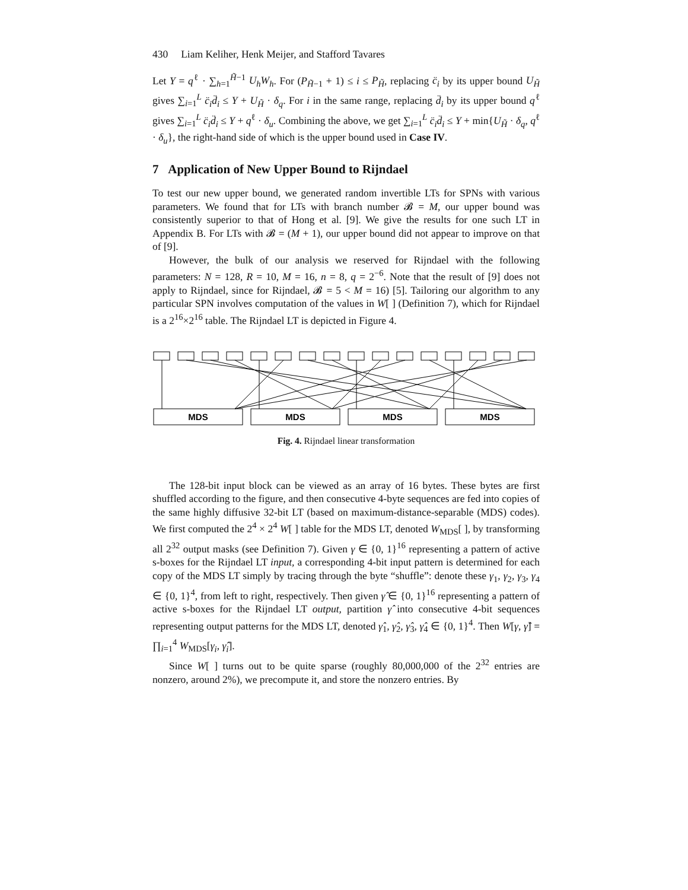430 Liam Keliher, Henk Meijer, and Stafford Tavares
Let Y = q<sup>ℓ</sup> · ∑<sub>h=1</sub><sup>H̃−1</sup> U<sub>h</sub>W<sub>h</sub>. For (P<sub>H̃−1</sub> + 1) ≤ i ≤ P<sub>H̃</sub>, replacing c̈<sub>i</sub> by its upper bound U<sub>H̃</sub> gives ∑<sub>i=1</sub><sup>L</sup> c̈<sub>i</sub>d̈<sub>i</sub> ≤ Y + U<sub>H̃</sub> · δ<sub>q</sub>. For i in the same range, replacing d̈<sub>i</sub> by its upper bound q<sup>ℓ</sup> gives ∑<sub>i=1</sub><sup>L</sup> c̈<sub>i</sub>d̈<sub>i</sub> ≤ Y + q<sup>ℓ</sup> · δ<sub>u</sub>. Combining the above, we get ∑<sub>i=1</sub><sup>L</sup> c̈<sub>i</sub>d̈<sub>i</sub> ≤ Y + min{U<sub>H̃</sub> · δ<sub>q</sub>, q<sup>ℓ</sup> · δ<sub>u</sub>}, the right-hand side of which is the upper bound used in Case IV.
7 Application of New Upper Bound to Rijndael
To test our new upper bound, we generated random invertible LTs for SPNs with various parameters. We found that for LTs with branch number 𝓑 = M, our upper bound was consistently superior to that of Hong et al. [9]. We give the results for one such LT in Appendix B. For LTs with 𝓑 = (M + 1), our upper bound did not appear to improve on that of [9].
However, the bulk of our analysis we reserved for Rijndael with the following parameters: N = 128, R = 10, M = 16, n = 8, q = 2<sup>−6</sup>. Note that the result of [9] does not apply to Rijndael, since for Rijndael, 𝓑 = 5 < M = 16) [5]. Tailoring our algorithm to any particular SPN involves computation of the values in W[ ] (Definition 7), which for Rijndael is a 2<sup>16</sup>×2<sup>16</sup> table. The Rijndael LT is depicted in Figure 4.
MDS
MDS
MDS
MDS
Fig. 4. Rijndael linear transformation
The 128-bit input block can be viewed as an array of 16 bytes. These bytes are first shuffled according to the figure, and then consecutive 4-byte sequences are fed into copies of the same highly diffusive 32-bit LT (based on maximum-distance-separable (MDS) codes). We first computed the 2<sup>4</sup> × 2<sup>4</sup> W[ ] table for the MDS LT, denoted W<sub>MDS</sub>[ ], by transforming all 2<sup>32</sup> output masks (see Definition 7). Given γ ∈ {0, 1}<sup>16</sup> representing a pattern of active s-boxes for the Rijndael LT input, a corresponding 4-bit input pattern is determined for each copy of the MDS LT simply by tracing through the byte “shuffle”: denote these γ<sub>1</sub>, γ<sub>2</sub>, γ<sub>3</sub>, γ<sub>4</sub> ∈ {0, 1}<sup>4</sup>, from left to right, respectively. Then given γ̂ ∈ {0, 1}<sup>16</sup> representing a pattern of active s-boxes for the Rijndael LT output, partition γ̂ into consecutive 4-bit sequences representing output patterns for the MDS LT, denoted γ̂<sub>1</sub>, γ̂<sub>2</sub>, γ̂<sub>3</sub>, γ̂<sub>4</sub> ∈ {0, 1}<sup>4</sup>. Then W[γ, γ̂] = ∏<sub>i=1</sub><sup>4</sup> W<sub>MDS</sub>[γ<sub>i</sub>, γ̂<sub>i</sub>].
Since W[ ] turns out to be quite sparse (roughly 80,000,000 of the 2<sup>32</sup> entries are nonzero, around 2%), we precompute it, and store the nonzero entries. By